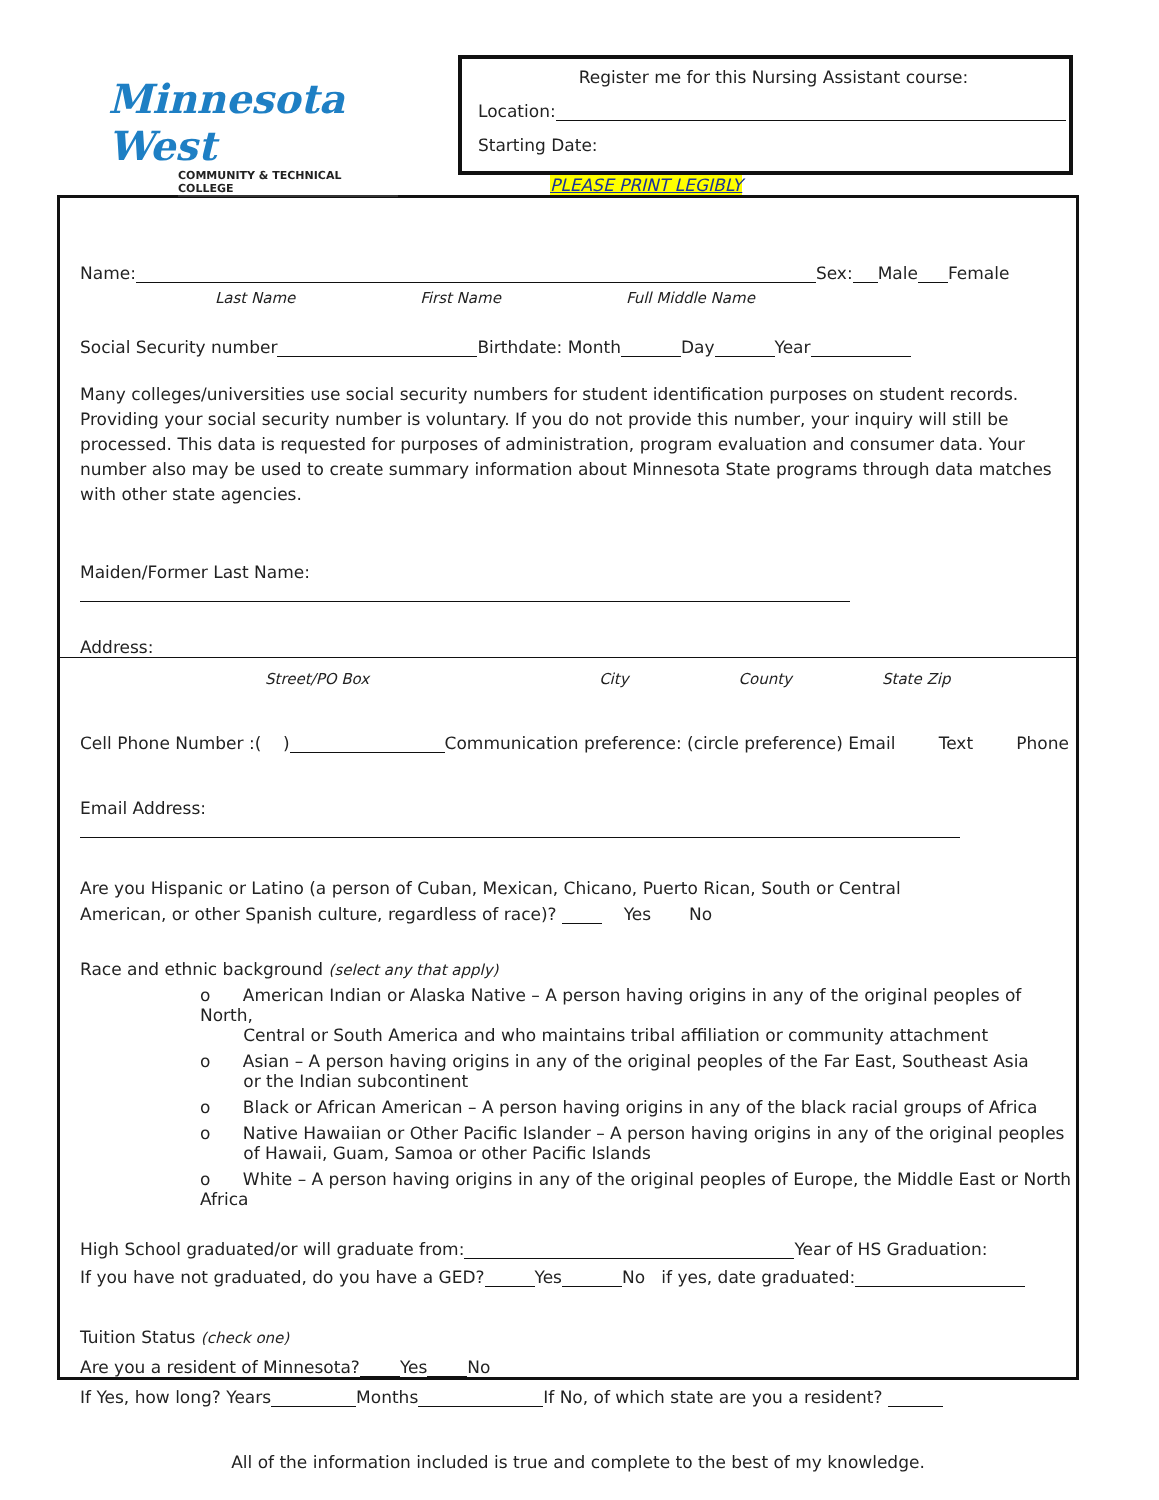Minnesota West
COMMUNITY & TECHNICAL COLLEGE
Register me for this Nursing Assistant course:
Location:
Starting Date:
PLEASE PRINT LEGIBLY
Name: Sex: Male Female
Last Name First Name Full Middle Name
Social Security number Birthdate: Month Day Year
Many colleges/universities use social security numbers for student identification purposes on student records. Providing your social security number is voluntary. If you do not provide this number, your inquiry will still be processed. This data is requested for purposes of administration, program evaluation and consumer data. Your number also may be used to create summary information about Minnesota State programs through data matches with other state agencies.
Maiden/Former Last Name:
Address:
Street/PO Box City County State Zip
Cell Phone Number :( ) Communication preference: (circle preference) Email Text Phone
Email Address:
Are you Hispanic or Latino (a person of Cuban, Mexican, Chicano, Puerto Rican, South or Central
American, or other Spanish culture, regardless of race)? Yes No
Race and ethnic background (select any that apply)
o American Indian or Alaska Native – A person having origins in any of the original peoples of North,
Central or South America and who maintains tribal affiliation or community attachment
o Asian – A person having origins in any of the original peoples of the Far East, Southeast Asia
or the Indian subcontinent
o Black or African American – A person having origins in any of the black racial groups of Africa
o Native Hawaiian or Other Pacific Islander – A person having origins in any of the original peoples
of Hawaii, Guam, Samoa or other Pacific Islands
o White – A person having origins in any of the original peoples of Europe, the Middle East or North Africa
High School graduated/or will graduate from: Year of HS Graduation:
If you have not graduated, do you have a GED? Yes No if yes, date graduated:
Tuition Status (check one)
Are you a resident of Minnesota? Yes No
If Yes, how long? Years Months If No, of which state are you a resident?
All of the information included is true and complete to the best of my knowledge.